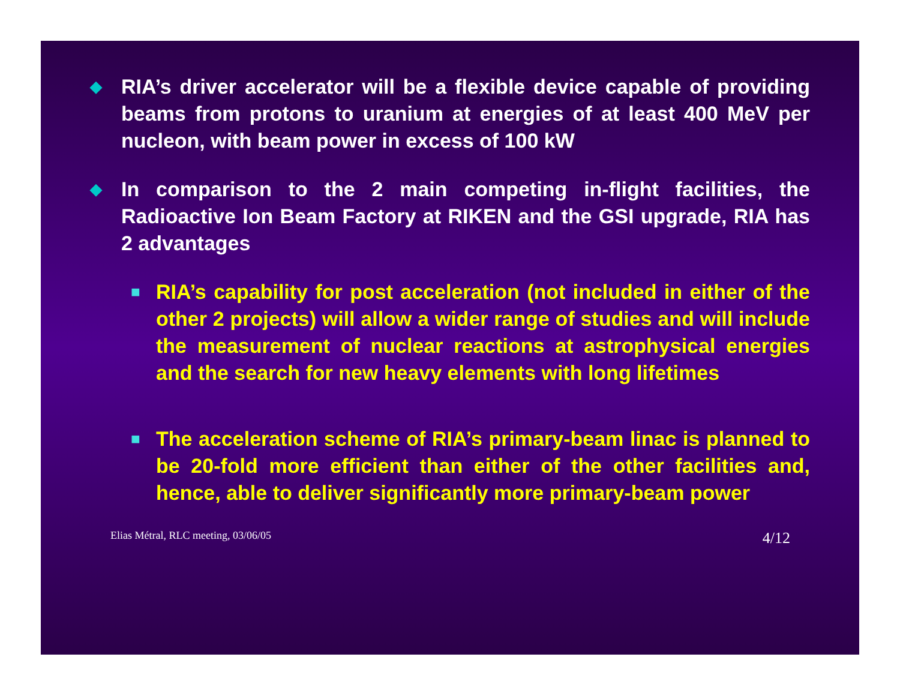◆ RIA’s driver accelerator will be a flexible device capable of providing beams from protons to uranium at energies of at least 400 MeV per nucleon, with beam power in excess of 100 kW
◆ In comparison to the 2 main competing in-flight facilities, the Radioactive Ion Beam Factory at RIKEN and the GSI upgrade, RIA has 2 advantages
■ RIA’s capability for post acceleration (not included in either of the other 2 projects) will allow a wider range of studies and will include the measurement of nuclear reactions at astrophysical energies and the search for new heavy elements with long lifetimes
■ The acceleration scheme of RIA’s primary-beam linac is planned to be 20-fold more efficient than either of the other facilities and, hence, able to deliver significantly more primary-beam power
Elias Métral, RLC meeting, 03/06/05 4/12